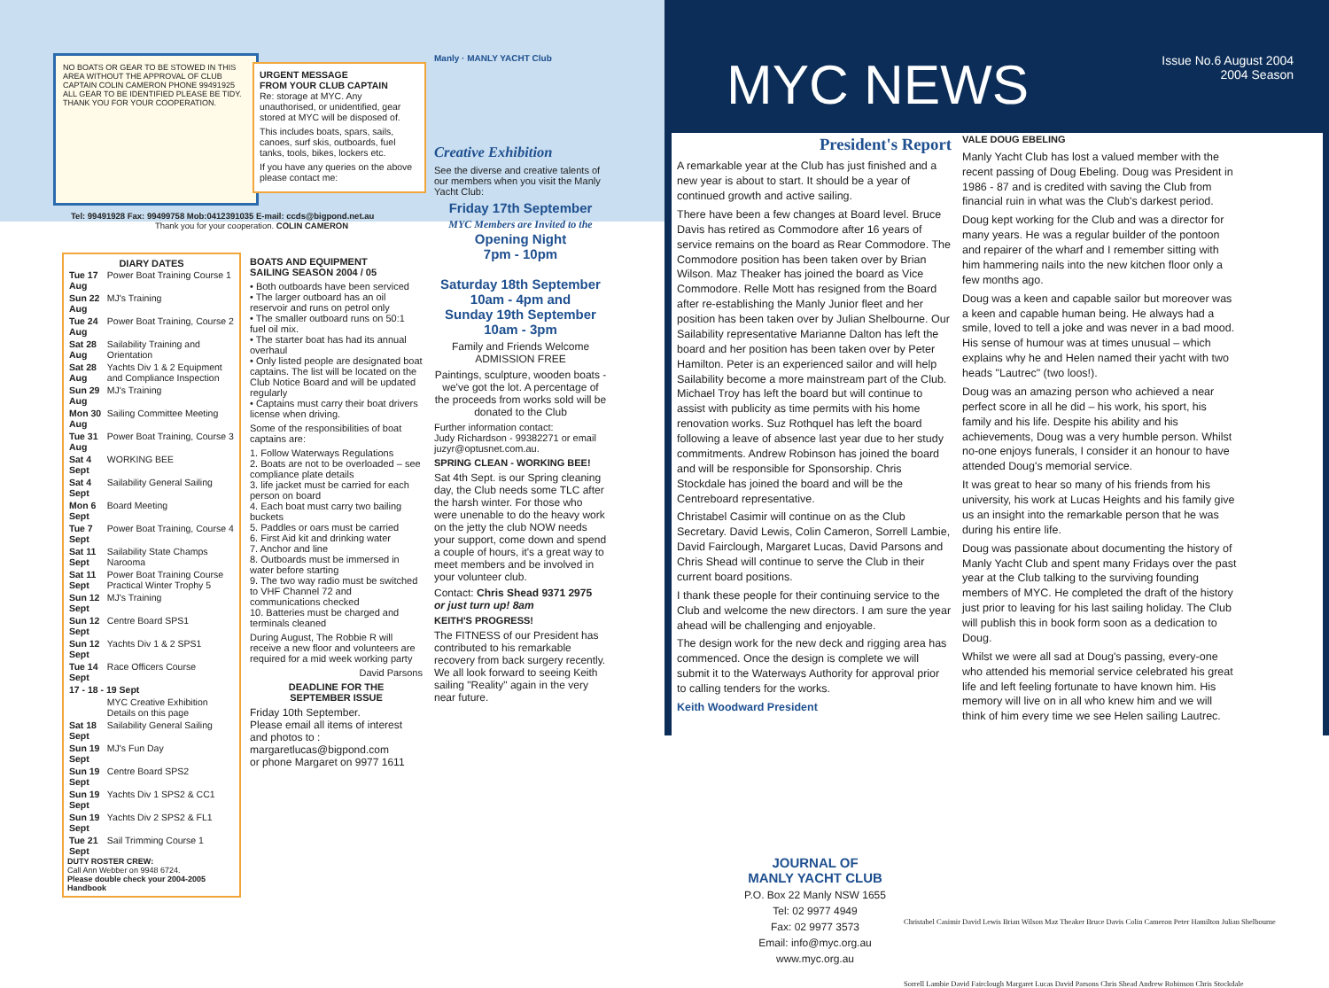NO BOATS OR GEAR TO BE STOWED IN THIS AREA WITHOUT THE APPROVAL OF CLUB CAPTAIN COLIN CAMERON PHONE 99491925 ALL GEAR TO BE IDENTIFIED PLEASE BE TIDY. THANK YOU FOR YOUR COOPERATION.
URGENT MESSAGE
FROM YOUR CLUB CAPTAIN
Re: storage at MYC. Any unauthorised, or unidentified, gear stored at MYC will be disposed of.
This includes boats, spars, sails, canoes, surf skis, outboards, fuel tanks, tools, bikes, lockers etc.
If you have any queries on the above please contact me:
Tel: 99491928 Fax: 99499758 Mob:0412391035 E-mail: ccds@bigpond.net.au
Thank you for your cooperation. COLIN CAMERON
DIARY DATES
| Tue 17 Aug | Power Boat Training Course 1 |
| Sun 22 Aug | MJ's Training |
| Tue 24 Aug | Power Boat Training, Course 2 |
| Sat 28 Aug | Sailability Training and Orientation |
| Sat 28 Aug | Yachts Div 1 & 2 Equipment and Compliance Inspection |
| Sun 29 Aug | MJ's Training |
| Mon 30 Aug | Sailing Committee Meeting |
| Tue 31 Aug | Power Boat Training, Course 3 |
| Sat 4 Sept | WORKING BEE |
| Sat 4 Sept | Sailability General Sailing |
| Mon 6 Sept | Board Meeting |
| Tue 7 Sept | Power Boat Training, Course 4 |
| Sat 11 Sept | Sailability State Champs Narooma |
| Sat 11 Sept | Power Boat Training Course Practical Winter Trophy 5 |
| Sun 12 Sept | MJ's Training |
| Sun 12 Sept | Centre Board SPS1 |
| Sun 12 Sept | Yachts Div 1 & 2 SPS1 |
| Tue 14 Sept | Race Officers Course |
| 17 - 18 - 19 Sept | |
| | MYC Creative Exhibition Details on this page |
| Sat 18 Sept | Sailability General Sailing |
| Sun 19 Sept | MJ's Fun Day |
| Sun 19 Sept | Centre Board SPS2 |
| Sun 19 Sept | Yachts Div 1 SPS2 & CC1 |
| Sun 19 Sept | Yachts Div 2 SPS2 & FL1 |
| Tue 21 Sept | Sail Trimming Course 1 |
DUTY ROSTER CREW:
Call Ann Webber on 9948 6724.
Please double check your 2004-2005 Handbook
BOATS AND EQUIPMENT
SAILING SEASON 2004 / 05
• Both outboards have been serviced
• The larger outboard has an oil reservoir and runs on petrol only
• The smaller outboard runs on 50:1 fuel oil mix.
• The starter boat has had its annual overhaul
• Only listed people are designated boat captains. The list will be located on the Club Notice Board and will be updated regularly
• Captains must carry their boat drivers license when driving.
Some of the responsibilities of boat captains are:
1. Follow Waterways Regulations
2. Boats are not to be overloaded – see compliance plate details
3. life jacket must be carried for each person on board
4. Each boat must carry two bailing buckets
5. Paddles or oars must be carried
6. First Aid kit and drinking water
7. Anchor and line
8. Outboards must be immersed in water before starting
9. The two way radio must be switched to VHF Channel 72 and communications checked
10. Batteries must be charged and terminals cleaned
During August, The Robbie R will receive a new floor and volunteers are required for a mid week working party
David Parsons
DEADLINE FOR THE
SEPTEMBER ISSUE
Friday 10th September.
Please email all items of interest and photos to :
margaretlucas@bigpond.com
or phone Margaret on 9977 1611
Manly · MANLY YACHT Club
Creative Exhibition
See the diverse and creative talents of our members when you visit the Manly Yacht Club:
Friday 17th September
MYC Members are Invited to the
Opening Night
7pm - 10pm
Saturday 18th September
10am - 4pm and
Sunday 19th September
10am - 3pm
Family and Friends Welcome
ADMISSION FREE
Paintings, sculpture, wooden boats - we've got the lot. A percentage of the proceeds from works sold will be donated to the Club
Further information contact:
Judy Richardson - 99382271 or email juzyr@optusnet.com.au.
SPRING CLEAN - WORKING BEE!
Sat 4th Sept. is our Spring cleaning day, the Club needs some TLC after the harsh winter. For those who were unenable to do the heavy work on the jetty the club NOW needs your support, come down and spend a couple of hours, it's a great way to meet members and be involved in your volunteer club.
Contact: Chris Shead 9371 2975
or just turn up! 8am
KEITH'S PROGRESS!
The FITNESS of our President has contributed to his remarkable recovery from back surgery recently. We all look forward to seeing Keith sailing "Reality" again in the very near future.
MYC NEWS
Issue No.6 August 2004
2004 Season
President's Report
A remarkable year at the Club has just finished and a new year is about to start. It should be a year of continued growth and active sailing.
There have been a few changes at Board level. Bruce Davis has retired as Commodore after 16 years of service remains on the board as Rear Commodore. The Commodore position has been taken over by Brian Wilson. Maz Theaker has joined the board as Vice Commodore. Relle Mott has resigned from the Board after re-establishing the Manly Junior fleet and her position has been taken over by Julian Shelbourne. Our Sailability representative Marianne Dalton has left the board and her position has been taken over by Peter Hamilton. Peter is an experienced sailor and will help Sailability become a more mainstream part of the Club. Michael Troy has left the board but will continue to assist with publicity as time permits with his home renovation works. Suz Rothquel has left the board following a leave of absence last year due to her study commitments. Andrew Robinson has joined the board and will be responsible for Sponsorship. Chris Stockdale has joined the board and will be the Centreboard representative.
Christabel Casimir will continue on as the Club Secretary. David Lewis, Colin Cameron, Sorrell Lambie, David Fairclough, Margaret Lucas, David Parsons and Chris Shead will continue to serve the Club in their current board positions.
I thank these people for their continuing service to the Club and welcome the new directors. I am sure the year ahead will be challenging and enjoyable.
The design work for the new deck and rigging area has commenced. Once the design is complete we will submit it to the Waterways Authority for approval prior to calling tenders for the works.
Keith Woodward President
VALE DOUG EBELING
Manly Yacht Club has lost a valued member with the recent passing of Doug Ebeling. Doug was President in 1986 - 87 and is credited with saving the Club from financial ruin in what was the Club's darkest period.
Doug kept working for the Club and was a director for many years. He was a regular builder of the pontoon and repairer of the wharf and I remember sitting with him hammering nails into the new kitchen floor only a few months ago.
Doug was a keen and capable sailor but moreover was a keen and capable human being. He always had a smile, loved to tell a joke and was never in a bad mood. His sense of humour was at times unusual – which explains why he and Helen named their yacht with two heads "Lautrec" (two loos!).
Doug was an amazing person who achieved a near perfect score in all he did – his work, his sport, his family and his life. Despite his ability and his achievements, Doug was a very humble person. Whilst no-one enjoys funerals, I consider it an honour to have attended Doug's memorial service.
It was great to hear so many of his friends from his university, his work at Lucas Heights and his family give us an insight into the remarkable person that he was during his entire life.
Doug was passionate about documenting the history of Manly Yacht Club and spent many Fridays over the past year at the Club talking to the surviving founding members of MYC. He completed the draft of the history just prior to leaving for his last sailing holiday. The Club will publish this in book form soon as a dedication to Doug.
Whilst we were all sad at Doug's passing, every-one who attended his memorial service celebrated his great life and left feeling fortunate to have known him. His memory will live on in all who knew him and we will think of him every time we see Helen sailing Lautrec.
JOURNAL OF
MANLY YACHT CLUB
P.O. Box 22 Manly NSW 1655
Tel: 02 9977 4949
Fax: 02 9977 3573
Email: info@myc.org.au
www.myc.org.au
Christabel Casimir David Lewis Brian Wilson Maz Theaker Bruce Davis Colin Cameron Peter Hamilton Julian Shelbourne
Sorrell Lambie David Fairclough Margaret Lucas David Parsons Chris Shead Andrew Robinson Chris Stockdale